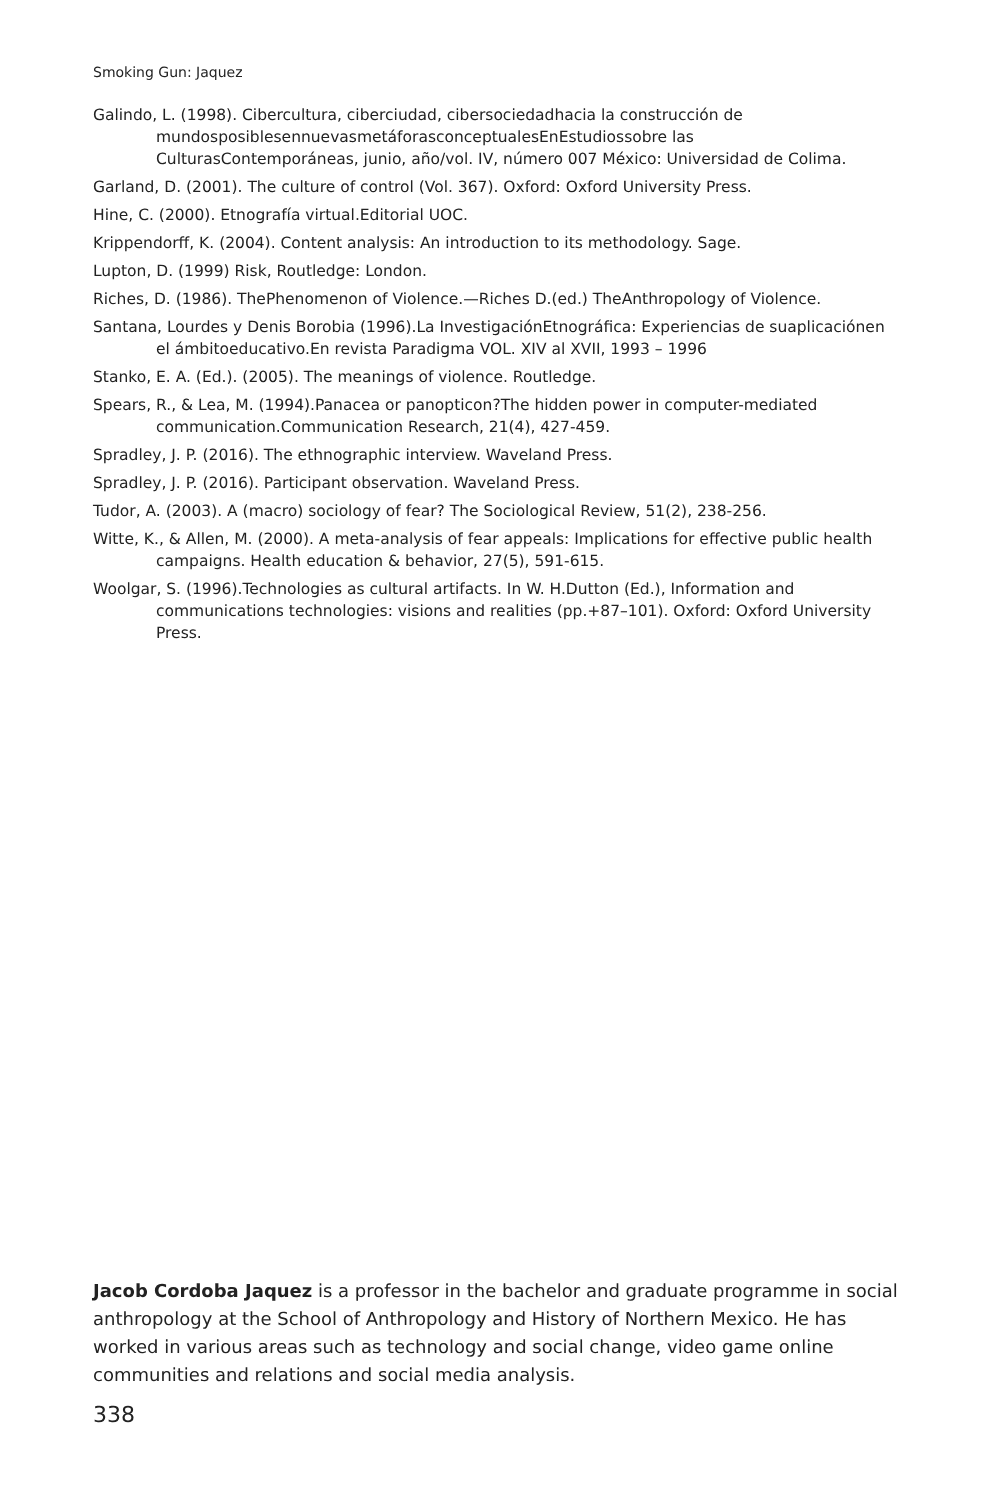Smoking Gun: Jaquez
Galindo, L. (1998). Cibercultura, ciberciudad, cibersociedadhacia la construcción de mundosposiblesennuevasmetáforasconceptualesEnEstudiossobre las CulturasContemporáneas, junio, año/vol. IV, número 007 México: Universidad de Colima.
Garland, D. (2001). The culture of control (Vol. 367). Oxford: Oxford University Press.
Hine, C. (2000). Etnografía virtual.Editorial UOC.
Krippendorff, K. (2004). Content analysis: An introduction to its methodology. Sage.
Lupton, D. (1999) Risk, Routledge: London.
Riches, D. (1986). ThePhenomenon of Violence.—Riches D.(ed.) TheAnthropology of Violence.
Santana, Lourdes y Denis Borobia (1996).La InvestigaciónEtnográfica: Experiencias de suaplicaciónen el ámbitoeducativo.En revista Paradigma VOL. XIV al XVII, 1993 – 1996
Stanko, E. A. (Ed.). (2005). The meanings of violence. Routledge.
Spears, R., & Lea, M. (1994).Panacea or panopticon?The hidden power in computer-mediated communication.Communication Research, 21(4), 427-459.
Spradley, J. P. (2016). The ethnographic interview. Waveland Press.
Spradley, J. P. (2016). Participant observation. Waveland Press.
Tudor, A. (2003). A (macro) sociology of fear? The Sociological Review, 51(2), 238-256.
Witte, K., & Allen, M. (2000). A meta-analysis of fear appeals: Implications for effective public health campaigns. Health education & behavior, 27(5), 591-615.
Woolgar, S. (1996).Technologies as cultural artifacts. In W. H.Dutton (Ed.), Information and communications technologies: visions and realities (pp.+87–101). Oxford: Oxford University Press.
Jacob Cordoba Jaquez is a professor in the bachelor and graduate programme in social anthropology at the School of Anthropology and History of Northern Mexico. He has worked in various areas such as technology and social change, video game online communities and relations and social media analysis.
338